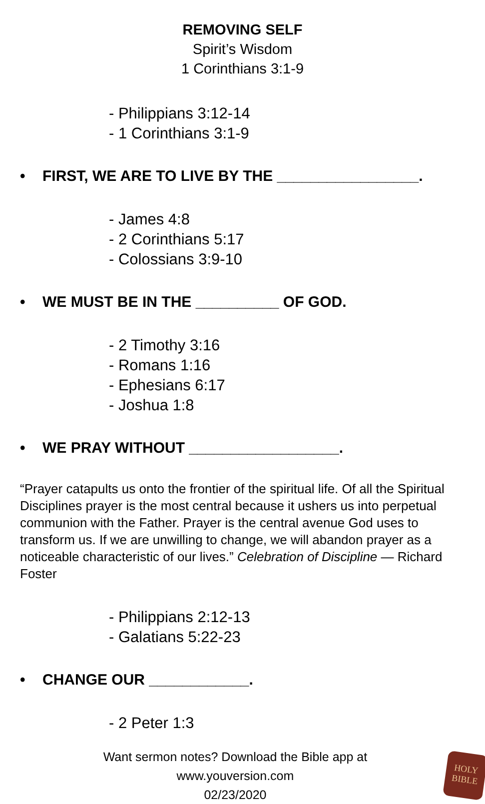REMOVING SELF
Spirit’s Wisdom
1 Corinthians 3:1-9
- Philippians 3:12-14
- 1 Corinthians 3:1-9
• FIRST, WE ARE TO LIVE BY THE _________________.
- James 4:8
- 2 Corinthians 5:17
- Colossians 3:9-10
• WE MUST BE IN THE __________ OF GOD.
- 2 Timothy 3:16
- Romans 1:16
- Ephesians 6:17
- Joshua 1:8
• WE PRAY WITHOUT __________________.
“Prayer catapults us onto the frontier of the spiritual life. Of all the Spiritual Disciplines prayer is the most central because it ushers us into perpetual communion with the Father. Prayer is the central avenue God uses to transform us. If we are unwilling to change, we will abandon prayer as a noticeable characteristic of our lives.” Celebration of Discipline — Richard Foster
- Philippians 2:12-13
- Galatians 5:22-23
• CHANGE OUR ____________.
- 2 Peter 1:3
Want sermon notes? Download the Bible app at www.youversion.com
02/23/2020
HOLY
BIBLE